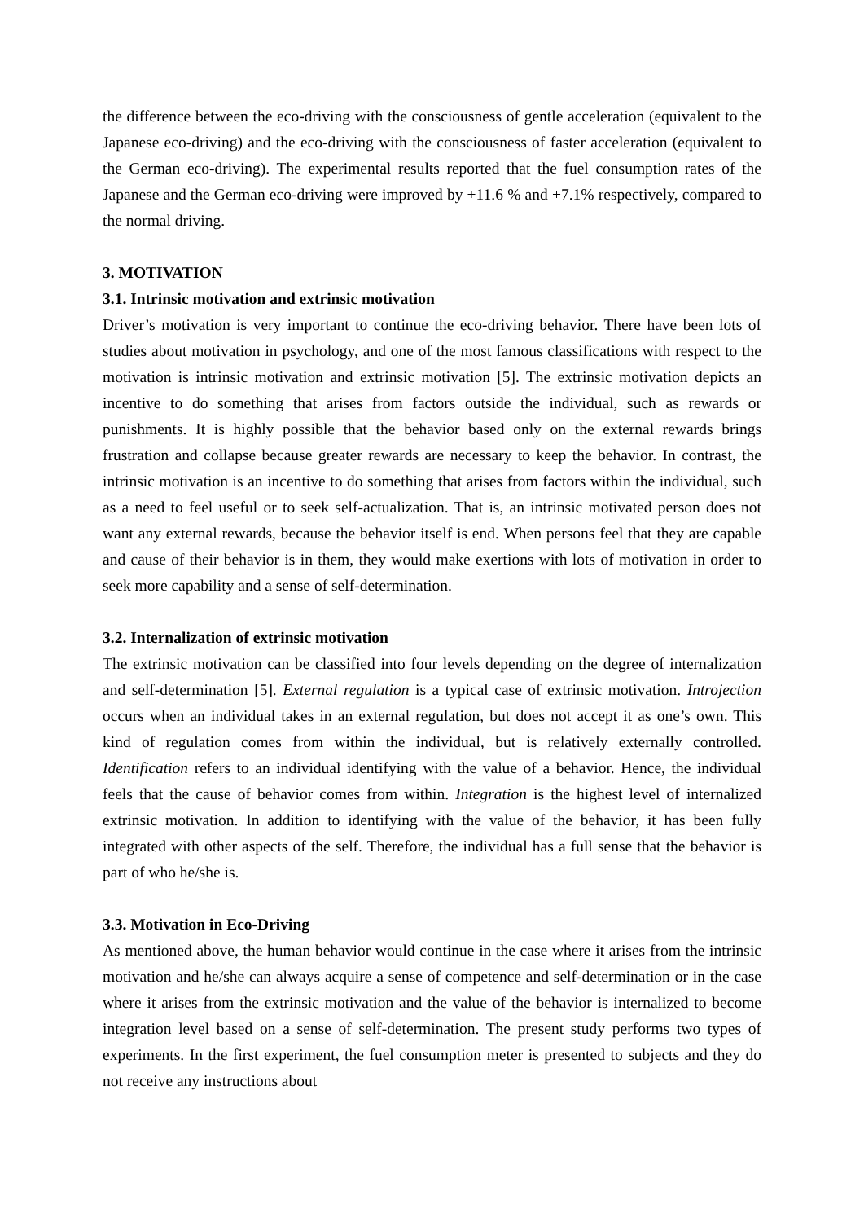the difference between the eco-driving with the consciousness of gentle acceleration (equivalent to the Japanese eco-driving) and the eco-driving with the consciousness of faster acceleration (equivalent to the German eco-driving). The experimental results reported that the fuel consumption rates of the Japanese and the German eco-driving were improved by +11.6 % and +7.1% respectively, compared to the normal driving.
3. MOTIVATION
3.1. Intrinsic motivation and extrinsic motivation
Driver’s motivation is very important to continue the eco-driving behavior. There have been lots of studies about motivation in psychology, and one of the most famous classifications with respect to the motivation is intrinsic motivation and extrinsic motivation [5]. The extrinsic motivation depicts an incentive to do something that arises from factors outside the individual, such as rewards or punishments. It is highly possible that the behavior based only on the external rewards brings frustration and collapse because greater rewards are necessary to keep the behavior. In contrast, the intrinsic motivation is an incentive to do something that arises from factors within the individual, such as a need to feel useful or to seek self-actualization. That is, an intrinsic motivated person does not want any external rewards, because the behavior itself is end. When persons feel that they are capable and cause of their behavior is in them, they would make exertions with lots of motivation in order to seek more capability and a sense of self-determination.
3.2. Internalization of extrinsic motivation
The extrinsic motivation can be classified into four levels depending on the degree of internalization and self-determination [5]. External regulation is a typical case of extrinsic motivation. Introjection occurs when an individual takes in an external regulation, but does not accept it as one’s own. This kind of regulation comes from within the individual, but is relatively externally controlled. Identification refers to an individual identifying with the value of a behavior. Hence, the individual feels that the cause of behavior comes from within. Integration is the highest level of internalized extrinsic motivation. In addition to identifying with the value of the behavior, it has been fully integrated with other aspects of the self. Therefore, the individual has a full sense that the behavior is part of who he/she is.
3.3. Motivation in Eco-Driving
As mentioned above, the human behavior would continue in the case where it arises from the intrinsic motivation and he/she can always acquire a sense of competence and self-determination or in the case where it arises from the extrinsic motivation and the value of the behavior is internalized to become integration level based on a sense of self-determination. The present study performs two types of experiments. In the first experiment, the fuel consumption meter is presented to subjects and they do not receive any instructions about